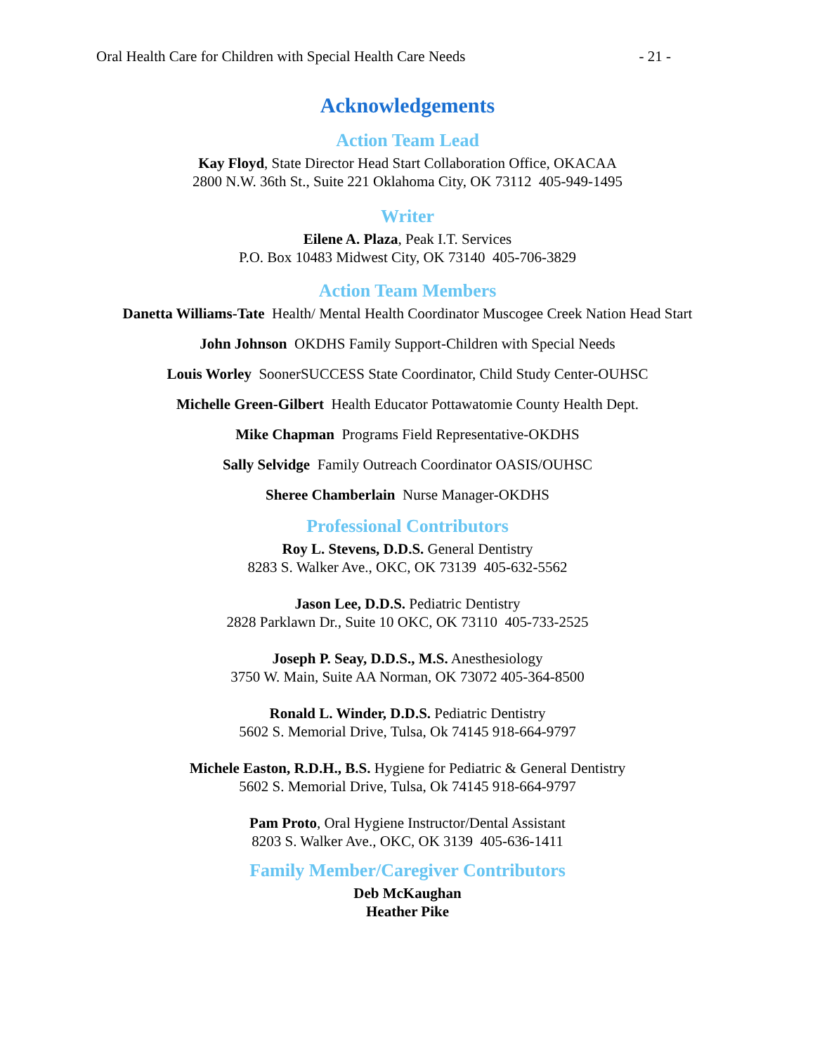Oral Health Care for Children with Special Health Care Needs - 21 -
Acknowledgements
Action Team Lead
Kay Floyd, State Director Head Start Collaboration Office, OKACAA
2800 N.W. 36th St., Suite 221 Oklahoma City, OK 73112 405-949-1495
Writer
Eilene A. Plaza, Peak I.T. Services
P.O. Box 10483 Midwest City, OK 73140 405-706-3829
Action Team Members
Danetta Williams-Tate Health/ Mental Health Coordinator Muscogee Creek Nation Head Start
John Johnson OKDHS Family Support-Children with Special Needs
Louis Worley SoonerSUCCESS State Coordinator, Child Study Center-OUHSC
Michelle Green-Gilbert Health Educator Pottawatomie County Health Dept.
Mike Chapman Programs Field Representative-OKDHS
Sally Selvidge Family Outreach Coordinator OASIS/OUHSC
Sheree Chamberlain Nurse Manager-OKDHS
Professional Contributors
Roy L. Stevens, D.D.S. General Dentistry
8283 S. Walker Ave., OKC, OK 73139 405-632-5562
Jason Lee, D.D.S. Pediatric Dentistry
2828 Parklawn Dr., Suite 10 OKC, OK 73110 405-733-2525
Joseph P. Seay, D.D.S., M.S. Anesthesiology
3750 W. Main, Suite AA Norman, OK 73072 405-364-8500
Ronald L. Winder, D.D.S. Pediatric Dentistry
5602 S. Memorial Drive, Tulsa, Ok 74145 918-664-9797
Michele Easton, R.D.H., B.S. Hygiene for Pediatric & General Dentistry
5602 S. Memorial Drive, Tulsa, Ok 74145 918-664-9797
Pam Proto, Oral Hygiene Instructor/Dental Assistant
8203 S. Walker Ave., OKC, OK 3139 405-636-1411
Family Member/Caregiver Contributors
Deb McKaughan
Heather Pike